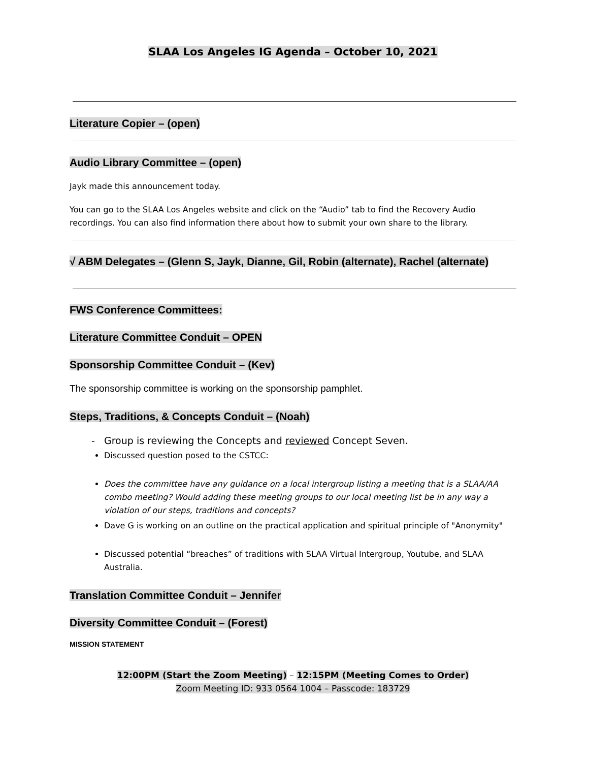SLAA Los Angeles IG Agenda – October 10, 2021
Literature Copier – (open)
Audio Library Committee – (open)
Jayk made this announcement today.
You can go to the SLAA Los Angeles website and click on the “Audio” tab to find the Recovery Audio recordings. You can also find information there about how to submit your own share to the library.
√ ABM Delegates – (Glenn S, Jayk, Dianne, Gil, Robin (alternate), Rachel (alternate)
FWS Conference Committees:
Literature Committee Conduit – OPEN
Sponsorship Committee Conduit – (Kev)
The sponsorship committee is working on the sponsorship pamphlet.
Steps, Traditions, & Concepts Conduit – (Noah)
Group is reviewing the Concepts and reviewed Concept Seven.
Discussed question posed to the CSTCC:
Does the committee have any guidance on a local intergroup listing a meeting that is a SLAA/AA combo meeting? Would adding these meeting groups to our local meeting list be in any way a violation of our steps, traditions and concepts?
Dave G is working on an outline on the practical application and spiritual principle of "Anonymity"
Discussed potential “breaches” of traditions with SLAA Virtual Intergroup, Youtube, and SLAA Australia.
Translation Committee Conduit – Jennifer
Diversity Committee Conduit – (Forest)
MISSION STATEMENT
12:00PM (Start the Zoom Meeting) – 12:15PM (Meeting Comes to Order)
Zoom Meeting ID: 933 0564 1004 – Passcode: 183729